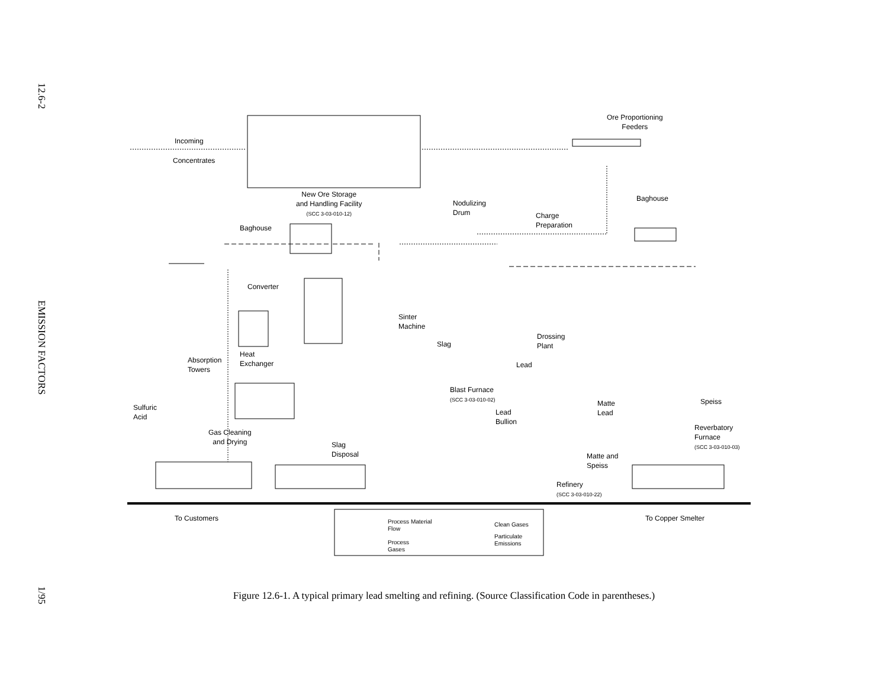12.6-2
EMISSION FACTORS
1/95
Incoming
Concentrates
New Ore Storage
and Handling Facility
(SCC 3-03-010-12)
Ore Proportioning
Feeders
Nodulizing
Drum
Charge
Preparation
Baghouse
Baghouse
Converter
Sinter
Machine
Slag
Drossing
Plant
Lead
Absorption
Towers
Heat
Exchanger
Blast Furnace
(SCC 3-03-010-02)
Matte
Lead
Speiss
Sulfuric
Acid
Lead
Bullion
Reverbatory
Furnace
(SCC 3-03-010-03)
Gas Cleaning
and Drying
Slag
Disposal
Matte and
Speiss
Refinery
(SCC 3-03-010-22)
To Customers To Copper Smelter
Process Material
Flow
Clean Gases
Particulate
Emissions
Process
Gases
Figure 12.6-1. A typical primary lead smelting and refining. (Source Classification Code in parentheses.)